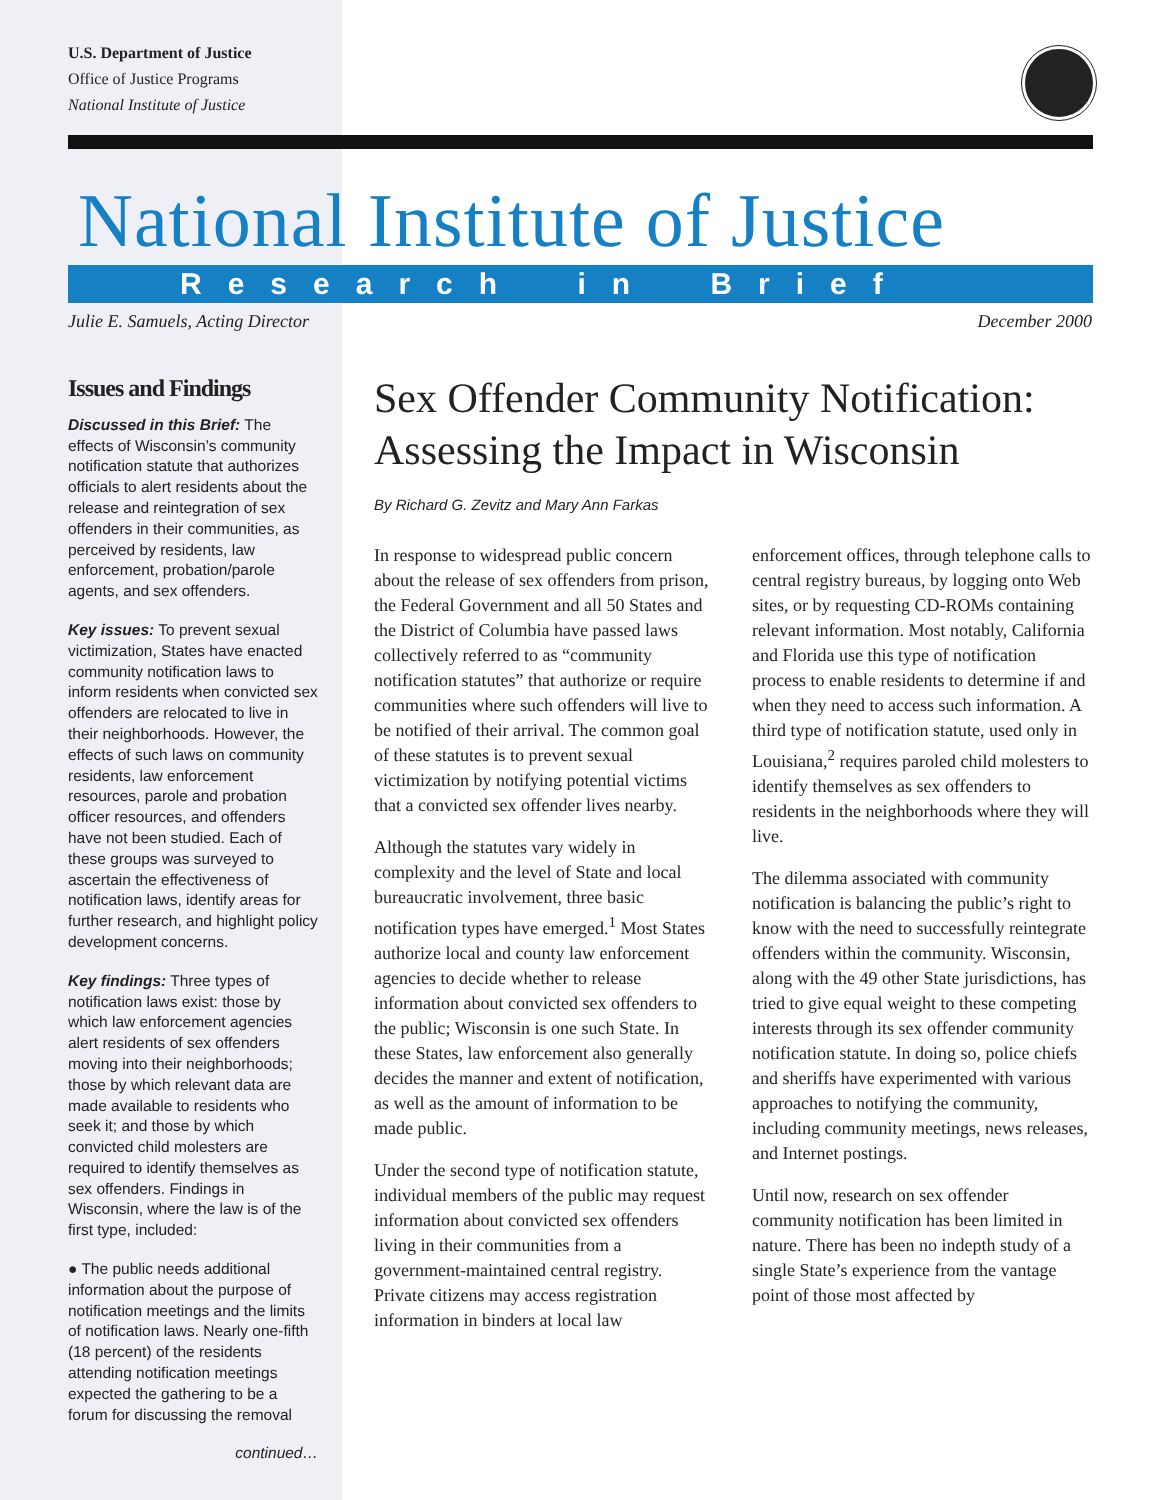U.S. Department of Justice
Office of Justice Programs
National Institute of Justice
National Institute of Justice
Research in Brief
Julie E. Samuels, Acting Director December 2000
Issues and Findings
Discussed in this Brief: The effects of Wisconsin’s community notification statute that authorizes officials to alert residents about the release and reintegration of sex offenders in their communities, as perceived by residents, law enforcement, probation/parole agents, and sex offenders.
Key issues: To prevent sexual victimization, States have enacted community notification laws to inform residents when convicted sex offenders are relocated to live in their neighborhoods. However, the effects of such laws on community residents, law enforcement resources, parole and probation officer resources, and offenders have not been studied. Each of these groups was surveyed to ascertain the effectiveness of notification laws, identify areas for further research, and highlight policy development concerns.
Key findings: Three types of notification laws exist: those by which law enforcement agencies alert residents of sex offenders moving into their neighborhoods; those by which relevant data are made available to residents who seek it; and those by which convicted child molesters are required to identify themselves as sex offenders. Findings in Wisconsin, where the law is of the first type, included:
● The public needs additional information about the purpose of notification meetings and the limits of notification laws. Nearly one-fifth (18 percent) of the residents attending notification meetings expected the gathering to be a forum for discussing the removal
continued…
Sex Offender Community Notification: Assessing the Impact in Wisconsin
By Richard G. Zevitz and Mary Ann Farkas
In response to widespread public concern about the release of sex offenders from prison, the Federal Government and all 50 States and the District of Columbia have passed laws collectively referred to as “community notification statutes” that authorize or require communities where such offenders will live to be notified of their arrival. The common goal of these statutes is to prevent sexual victimization by notifying potential victims that a convicted sex offender lives nearby.
Although the statutes vary widely in complexity and the level of State and local bureaucratic involvement, three basic notification types have emerged.<sup>1</sup> Most States authorize local and county law enforcement agencies to decide whether to release information about convicted sex offenders to the public; Wisconsin is one such State. In these States, law enforcement also generally decides the manner and extent of notification, as well as the amount of information to be made public.
Under the second type of notification statute, individual members of the public may request information about convicted sex offenders living in their communities from a government-maintained central registry. Private citizens may access registration information in binders at local law enforcement offices, through telephone calls to central registry bureaus, by logging onto Web sites, or by requesting CD-ROMs containing relevant information. Most notably, California and Florida use this type of notification process to enable residents to determine if and when they need to access such information. A third type of notification statute, used only in Louisiana,<sup>2</sup> requires paroled child molesters to identify themselves as sex offenders to residents in the neighborhoods where they will live.
The dilemma associated with community notification is balancing the public’s right to know with the need to successfully reintegrate offenders within the community. Wisconsin, along with the 49 other State jurisdictions, has tried to give equal weight to these competing interests through its sex offender community notification statute. In doing so, police chiefs and sheriffs have experimented with various approaches to notifying the community, including community meetings, news releases, and Internet postings.
Until now, research on sex offender community notification has been limited in nature. There has been no indepth study of a single State’s experience from the vantage point of those most affected by